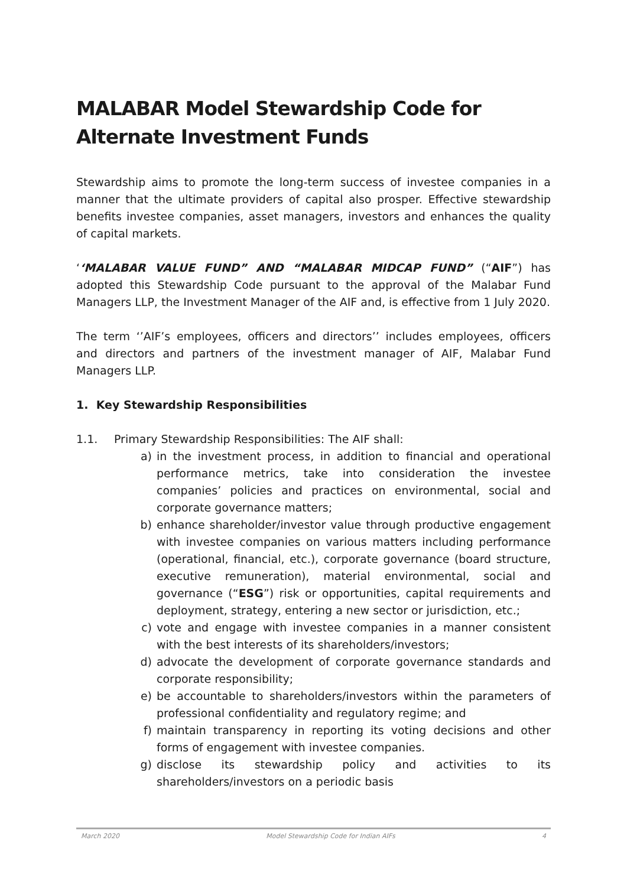MALABAR Model Stewardship Code for Alternate Investment Funds
Stewardship aims to promote the long-term success of investee companies in a manner that the ultimate providers of capital also prosper. Effective stewardship benefits investee companies, asset managers, investors and enhances the quality of capital markets.
‘‘MALABAR VALUE FUND” AND “MALABAR MIDCAP FUND” (“AIF”) has adopted this Stewardship Code pursuant to the approval of the Malabar Fund Managers LLP, the Investment Manager of the AIF and, is effective from 1 July 2020.
The term ‘’AIF’s employees, officers and directors’’ includes employees, officers and directors and partners of the investment manager of AIF, Malabar Fund Managers LLP.
1. Key Stewardship Responsibilities
1.1. Primary Stewardship Responsibilities: The AIF shall:
a) in the investment process, in addition to financial and operational performance metrics, take into consideration the investee companies’ policies and practices on environmental, social and corporate governance matters;
b) enhance shareholder/investor value through productive engagement with investee companies on various matters including performance (operational, financial, etc.), corporate governance (board structure, executive remuneration), material environmental, social and governance (“ESG”) risk or opportunities, capital requirements and deployment, strategy, entering a new sector or jurisdiction, etc.;
c) vote and engage with investee companies in a manner consistent with the best interests of its shareholders/investors;
d) advocate the development of corporate governance standards and corporate responsibility;
e) be accountable to shareholders/investors within the parameters of professional confidentiality and regulatory regime; and
f) maintain transparency in reporting its voting decisions and other forms of engagement with investee companies.
g) disclose its stewardship policy and activities to its shareholders/investors on a periodic basis
March 2020 Model Stewardship Code for Indian AIFs 4